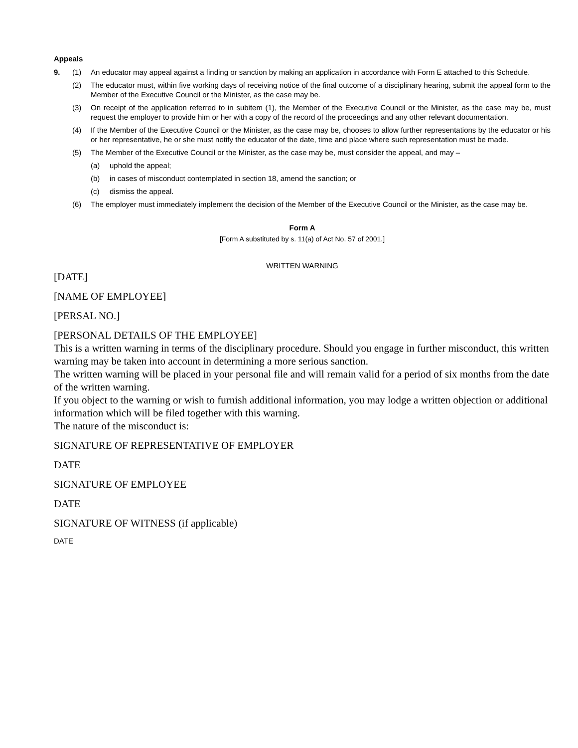Appeals
9. (1) An educator may appeal against a finding or sanction by making an application in accordance with Form E attached to this Schedule.
(2) The educator must, within five working days of receiving notice of the final outcome of a disciplinary hearing, submit the appeal form to the Member of the Executive Council or the Minister, as the case may be.
(3) On receipt of the application referred to in subitem (1), the Member of the Executive Council or the Minister, as the case may be, must request the employer to provide him or her with a copy of the record of the proceedings and any other relevant documentation.
(4) If the Member of the Executive Council or the Minister, as the case may be, chooses to allow further representations by the educator or his or her representative, he or she must notify the educator of the date, time and place where such representation must be made.
(5) The Member of the Executive Council or the Minister, as the case may be, must consider the appeal, and may –
(a) uphold the appeal;
(b) in cases of misconduct contemplated in section 18, amend the sanction; or
(c) dismiss the appeal.
(6) The employer must immediately implement the decision of the Member of the Executive Council or the Minister, as the case may be.
Form A
[Form A substituted by s. 11(a) of Act No. 57 of 2001.]
WRITTEN WARNING
[DATE]
[NAME OF EMPLOYEE]
[PERSAL NO.]
[PERSONAL DETAILS OF THE EMPLOYEE]
This is a written warning in terms of the disciplinary procedure. Should you engage in further misconduct, this written warning may be taken into account in determining a more serious sanction.
The written warning will be placed in your personal file and will remain valid for a period of six months from the date of the written warning.
If you object to the warning or wish to furnish additional information, you may lodge a written objection or additional information which will be filed together with this warning.
The nature of the misconduct is:
SIGNATURE OF REPRESENTATIVE OF EMPLOYER
DATE
SIGNATURE OF EMPLOYEE
DATE
SIGNATURE OF WITNESS (if applicable)
DATE